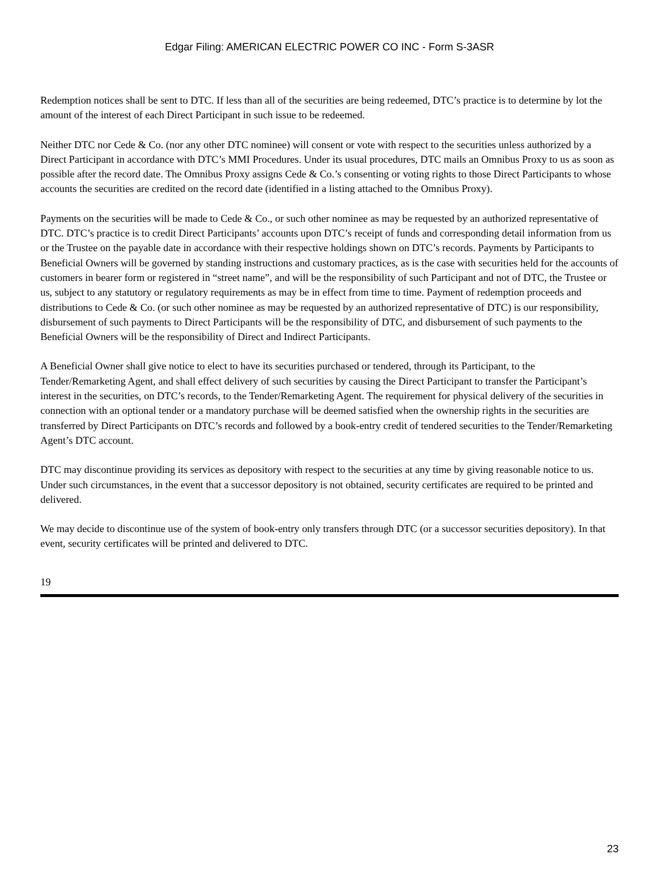Edgar Filing: AMERICAN ELECTRIC POWER CO INC - Form S-3ASR
Redemption notices shall be sent to DTC. If less than all of the securities are being redeemed, DTC’s practice is to determine by lot the amount of the interest of each Direct Participant in such issue to be redeemed.
Neither DTC nor Cede & Co. (nor any other DTC nominee) will consent or vote with respect to the securities unless authorized by a Direct Participant in accordance with DTC’s MMI Procedures. Under its usual procedures, DTC mails an Omnibus Proxy to us as soon as possible after the record date. The Omnibus Proxy assigns Cede & Co.’s consenting or voting rights to those Direct Participants to whose accounts the securities are credited on the record date (identified in a listing attached to the Omnibus Proxy).
Payments on the securities will be made to Cede & Co., or such other nominee as may be requested by an authorized representative of DTC. DTC’s practice is to credit Direct Participants’ accounts upon DTC’s receipt of funds and corresponding detail information from us or the Trustee on the payable date in accordance with their respective holdings shown on DTC’s records. Payments by Participants to Beneficial Owners will be governed by standing instructions and customary practices, as is the case with securities held for the accounts of customers in bearer form or registered in “street name”, and will be the responsibility of such Participant and not of DTC, the Trustee or us, subject to any statutory or regulatory requirements as may be in effect from time to time. Payment of redemption proceeds and distributions to Cede & Co. (or such other nominee as may be requested by an authorized representative of DTC) is our responsibility, disbursement of such payments to Direct Participants will be the responsibility of DTC, and disbursement of such payments to the Beneficial Owners will be the responsibility of Direct and Indirect Participants.
A Beneficial Owner shall give notice to elect to have its securities purchased or tendered, through its Participant, to the Tender/Remarketing Agent, and shall effect delivery of such securities by causing the Direct Participant to transfer the Participant’s interest in the securities, on DTC’s records, to the Tender/Remarketing Agent. The requirement for physical delivery of the securities in connection with an optional tender or a mandatory purchase will be deemed satisfied when the ownership rights in the securities are transferred by Direct Participants on DTC’s records and followed by a book-entry credit of tendered securities to the Tender/Remarketing Agent’s DTC account.
DTC may discontinue providing its services as depository with respect to the securities at any time by giving reasonable notice to us. Under such circumstances, in the event that a successor depository is not obtained, security certificates are required to be printed and delivered.
We may decide to discontinue use of the system of book-entry only transfers through DTC (or a successor securities depository). In that event, security certificates will be printed and delivered to DTC.
19
23